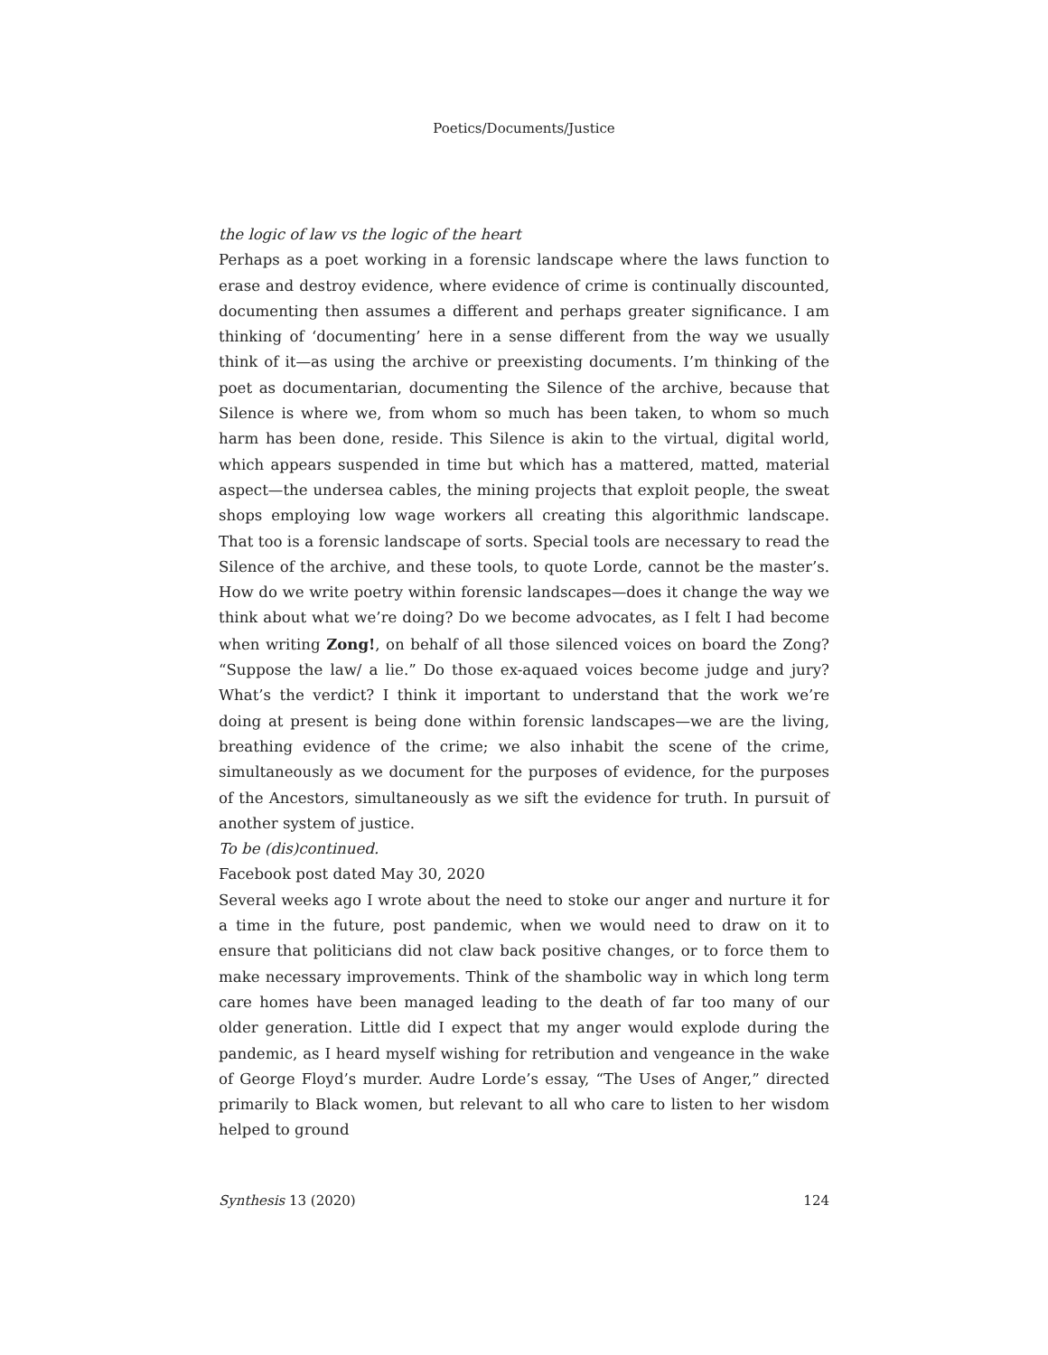Poetics/Documents/Justice
the logic of law vs the logic of the heart
Perhaps as a poet working in a forensic landscape where the laws function to erase and destroy evidence, where evidence of crime is continually discounted, documenting then assumes a different and perhaps greater significance. I am thinking of ‘documenting’ here in a sense different from the way we usually think of it—as using the archive or preexisting documents. I’m thinking of the poet as documentarian, documenting the Silence of the archive, because that Silence is where we, from whom so much has been taken, to whom so much harm has been done, reside. This Silence is akin to the virtual, digital world, which appears suspended in time but which has a mattered, matted, material aspect—the undersea cables, the mining projects that exploit people, the sweat shops employing low wage workers all creating this algorithmic landscape. That too is a forensic landscape of sorts. Special tools are necessary to read the Silence of the archive, and these tools, to quote Lorde, cannot be the master’s. How do we write poetry within forensic landscapes—does it change the way we think about what we’re doing? Do we become advocates, as I felt I had become when writing Zong!, on behalf of all those silenced voices on board the Zong? “Suppose the law/ a lie.” Do those ex-aquaed voices become judge and jury? What’s the verdict? I think it important to understand that the work we’re doing at present is being done within forensic landscapes—we are the living, breathing evidence of the crime; we also inhabit the scene of the crime, simultaneously as we document for the purposes of evidence, for the purposes of the Ancestors, simultaneously as we sift the evidence for truth. In pursuit of another system of justice.
To be (dis)continued.
Facebook post dated May 30, 2020
Several weeks ago I wrote about the need to stoke our anger and nurture it for a time in the future, post pandemic, when we would need to draw on it to ensure that politicians did not claw back positive changes, or to force them to make necessary improvements. Think of the shambolic way in which long term care homes have been managed leading to the death of far too many of our older generation. Little did I expect that my anger would explode during the pandemic, as I heard myself wishing for retribution and vengeance in the wake of George Floyd’s murder. Audre Lorde’s essay, “The Uses of Anger,” directed primarily to Black women, but relevant to all who care to listen to her wisdom helped to ground
Synthesis 13 (2020) 124